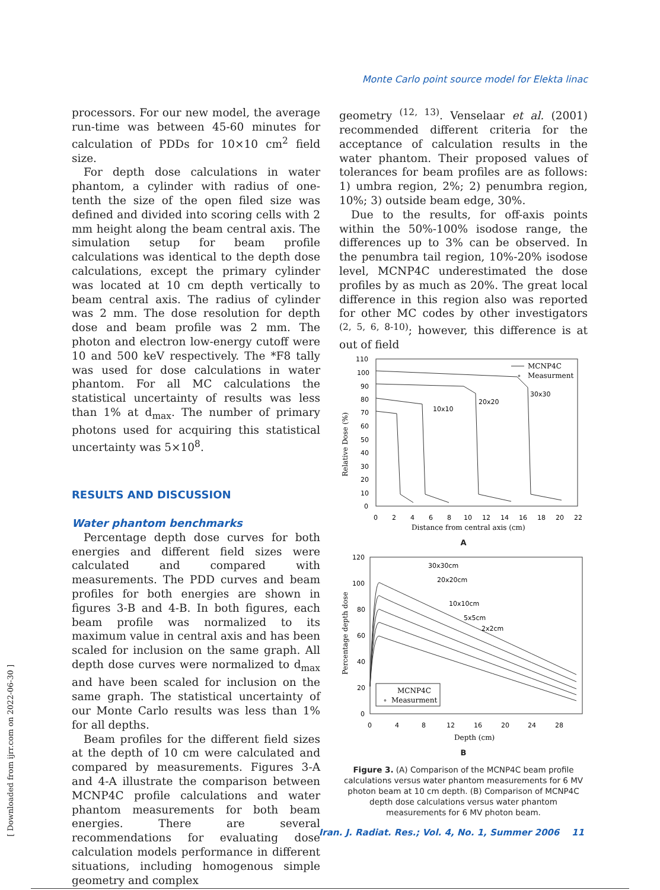[ Downloaded from ijrr.com on 2022-06-30 ]
Monte Carlo point source model for Elekta linac
processors. For our new model, the average run-time was between 45-60 minutes for calculation of PDDs for 10×10 cm<sup>2</sup> field size.
For depth dose calculations in water phantom, a cylinder with radius of one-tenth the size of the open filed size was defined and divided into scoring cells with 2 mm height along the beam central axis. The simulation setup for beam profile calculations was identical to the depth dose calculations, except the primary cylinder was located at 10 cm depth vertically to beam central axis. The radius of cylinder was 2 mm. The dose resolution for depth dose and beam profile was 2 mm. The photon and electron low-energy cutoff were 10 and 500 keV respectively. The *F8 tally was used for dose calculations in water phantom. For all MC calculations the statistical uncertainty of results was less than 1% at d<sub>max</sub>. The number of primary photons used for acquiring this statistical uncertainty was 5×10<sup>8</sup>.
RESULTS AND DISCUSSION
Water phantom benchmarks
Percentage depth dose curves for both energies and different field sizes were calculated and compared with measurements. The PDD curves and beam profiles for both energies are shown in figures 3-B and 4-B. In both figures, each beam profile was normalized to its maximum value in central axis and has been scaled for inclusion on the same graph. All depth dose curves were normalized to d<sub>max</sub> and have been scaled for inclusion on the same graph. The statistical uncertainty of our Monte Carlo results was less than 1% for all depths.
Beam profiles for the different field sizes at the depth of 10 cm were calculated and compared by measurements. Figures 3-A and 4-A illustrate the comparison between MCNP4C profile calculations and water phantom measurements for both beam energies. There are several recommendations for evaluating dose calculation models performance in different situations, including homogenous simple geometry and complex
geometry <sup>(12, 13)</sup>. Venselaar et al. (2001) recommended different criteria for the acceptance of calculation results in the water phantom. Their proposed values of tolerances for beam profiles are as follows: 1) umbra region, 2%; 2) penumbra region, 10%; 3) outside beam edge, 30%.
Due to the results, for off-axis points within the 50%-100% isodose range, the differences up to 3% can be observed. In the penumbra tail region, 10%-20% isodose level, MCNP4C underestimated the dose profiles by as much as 20%. The great local difference in this region also was reported for other MC codes by other investigators <sup>(2, 5, 6, 8-10)</sup>; however, this difference is at out of field
110
100
90
80
70
60
50
40
30
20
10
0
0
2
4
6
8
10
12
14
16
18
20
22
Distance from central axis (cm)
Relative Dose (%)
MCNP4C
∘
Measurment
30x30
20x20
10x10
A
120
100
80
60
40
20
0
0
4
8
12
16
20
24
28
Depth (cm)
Percentage depth dose
30x30cm
20x20cm
10x10cm
5x5cm
2x2cm
MCNP4C
∘
Measurment
B
Figure 3. (A) Comparison of the MCNP4C beam profile calculations versus water phantom measurements for 6 MV photon beam at 10 cm depth. (B) Comparison of MCNP4C depth dose calculations versus water phantom measurements for 6 MV photon beam.
Iran. J. Radiat. Res.; Vol. 4, No. 1, Summer 2006 11